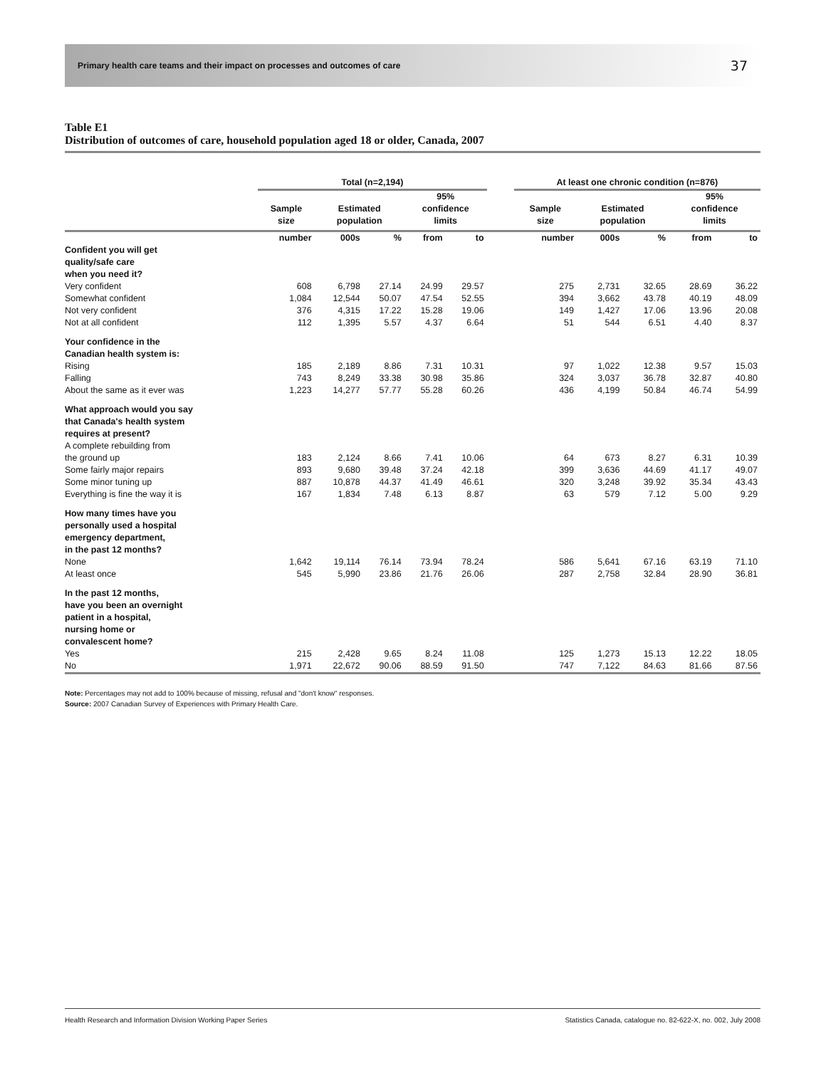Primary health care teams and their impact on processes and outcomes of care 37
Table E1
Distribution of outcomes of care, household population aged 18 or older, Canada, 2007
| | Total (n=2,194) | | | | | | At least one chronic condition (n=876) | | | | |
| --- | --- | --- | --- | --- | --- | --- | --- | --- | --- | --- | --- |
| | Sample size | Estimated population | | 95% confidence limits | | | Sample size | Estimated population | | 95% confidence limits | |
| | number | 000s | % | from | to | | number | 000s | % | from | to |
| Confident you will get quality/safe care when you need it? | | | | | | | | | | | |
| Very confident | 608 | 6,798 | 27.14 | 24.99 | 29.57 | | 275 | 2,731 | 32.65 | 28.69 | 36.22 |
| Somewhat confident | 1,084 | 12,544 | 50.07 | 47.54 | 52.55 | | 394 | 3,662 | 43.78 | 40.19 | 48.09 |
| Not very confident | 376 | 4,315 | 17.22 | 15.28 | 19.06 | | 149 | 1,427 | 17.06 | 13.96 | 20.08 |
| Not at all confident | 112 | 1,395 | 5.57 | 4.37 | 6.64 | | 51 | 544 | 6.51 | 4.40 | 8.37 |
| Your confidence in the Canadian health system is: | | | | | | | | | | | |
| Rising | 185 | 2,189 | 8.86 | 7.31 | 10.31 | | 97 | 1,022 | 12.38 | 9.57 | 15.03 |
| Falling | 743 | 8,249 | 33.38 | 30.98 | 35.86 | | 324 | 3,037 | 36.78 | 32.87 | 40.80 |
| About the same as it ever was | 1,223 | 14,277 | 57.77 | 55.28 | 60.26 | | 436 | 4,199 | 50.84 | 46.74 | 54.99 |
| What approach would you say that Canada's health system requires at present? | | | | | | | | | | | |
| A complete rebuilding from the ground up | 183 | 2,124 | 8.66 | 7.41 | 10.06 | | 64 | 673 | 8.27 | 6.31 | 10.39 |
| Some fairly major repairs | 893 | 9,680 | 39.48 | 37.24 | 42.18 | | 399 | 3,636 | 44.69 | 41.17 | 49.07 |
| Some minor tuning up | 887 | 10,878 | 44.37 | 41.49 | 46.61 | | 320 | 3,248 | 39.92 | 35.34 | 43.43 |
| Everything is fine the way it is | 167 | 1,834 | 7.48 | 6.13 | 8.87 | | 63 | 579 | 7.12 | 5.00 | 9.29 |
| How many times have you personally used a hospital emergency department, in the past 12 months? | | | | | | | | | | | |
| None | 1,642 | 19,114 | 76.14 | 73.94 | 78.24 | | 586 | 5,641 | 67.16 | 63.19 | 71.10 |
| At least once | 545 | 5,990 | 23.86 | 21.76 | 26.06 | | 287 | 2,758 | 32.84 | 28.90 | 36.81 |
| In the past 12 months, have you been an overnight patient in a hospital, nursing home or convalescent home? | | | | | | | | | | | |
| Yes | 215 | 2,428 | 9.65 | 8.24 | 11.08 | | 125 | 1,273 | 15.13 | 12.22 | 18.05 |
| No | 1,971 | 22,672 | 90.06 | 88.59 | 91.50 | | 747 | 7,122 | 84.63 | 81.66 | 87.56 |
Note: Percentages may not add to 100% because of missing, refusal and "don't know" responses.
Source: 2007 Canadian Survey of Experiences with Primary Health Care.
Health Research and Information Division Working Paper Series Statistics Canada, catalogue no. 82-622-X, no. 002, July 2008